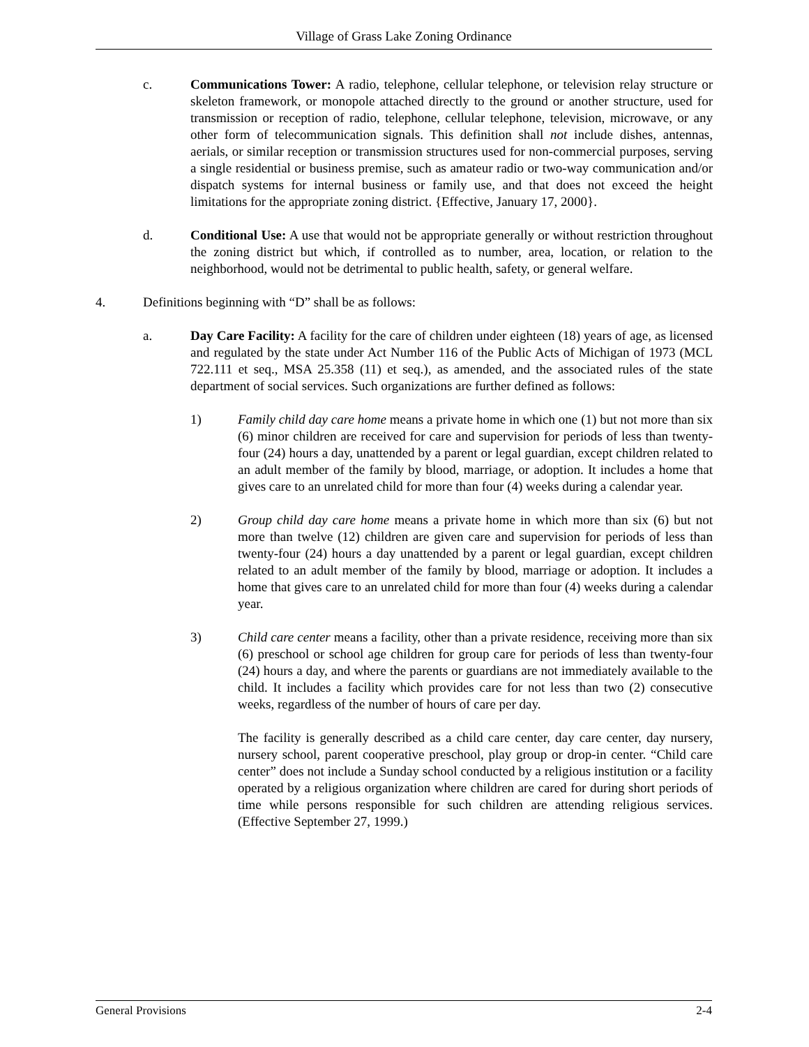Village of Grass Lake Zoning Ordinance
c. Communications Tower: A radio, telephone, cellular telephone, or television relay structure or skeleton framework, or monopole attached directly to the ground or another structure, used for transmission or reception of radio, telephone, cellular telephone, television, microwave, or any other form of telecommunication signals. This definition shall not include dishes, antennas, aerials, or similar reception or transmission structures used for non-commercial purposes, serving a single residential or business premise, such as amateur radio or two-way communication and/or dispatch systems for internal business or family use, and that does not exceed the height limitations for the appropriate zoning district. {Effective, January 17, 2000}.
d. Conditional Use: A use that would not be appropriate generally or without restriction throughout the zoning district but which, if controlled as to number, area, location, or relation to the neighborhood, would not be detrimental to public health, safety, or general welfare.
4. Definitions beginning with “D” shall be as follows:
a. Day Care Facility: A facility for the care of children under eighteen (18) years of age, as licensed and regulated by the state under Act Number 116 of the Public Acts of Michigan of 1973 (MCL 722.111 et seq., MSA 25.358 (11) et seq.), as amended, and the associated rules of the state department of social services. Such organizations are further defined as follows:
1) Family child day care home means a private home in which one (1) but not more than six (6) minor children are received for care and supervision for periods of less than twenty-four (24) hours a day, unattended by a parent or legal guardian, except children related to an adult member of the family by blood, marriage, or adoption. It includes a home that gives care to an unrelated child for more than four (4) weeks during a calendar year.
2) Group child day care home means a private home in which more than six (6) but not more than twelve (12) children are given care and supervision for periods of less than twenty-four (24) hours a day unattended by a parent or legal guardian, except children related to an adult member of the family by blood, marriage or adoption. It includes a home that gives care to an unrelated child for more than four (4) weeks during a calendar year.
3) Child care center means a facility, other than a private residence, receiving more than six (6) preschool or school age children for group care for periods of less than twenty-four (24) hours a day, and where the parents or guardians are not immediately available to the child. It includes a facility which provides care for not less than two (2) consecutive weeks, regardless of the number of hours of care per day.
The facility is generally described as a child care center, day care center, day nursery, nursery school, parent cooperative preschool, play group or drop-in center. “Child care center” does not include a Sunday school conducted by a religious institution or a facility operated by a religious organization where children are cared for during short periods of time while persons responsible for such children are attending religious services. (Effective September 27, 1999.)
General Provisions 2-4